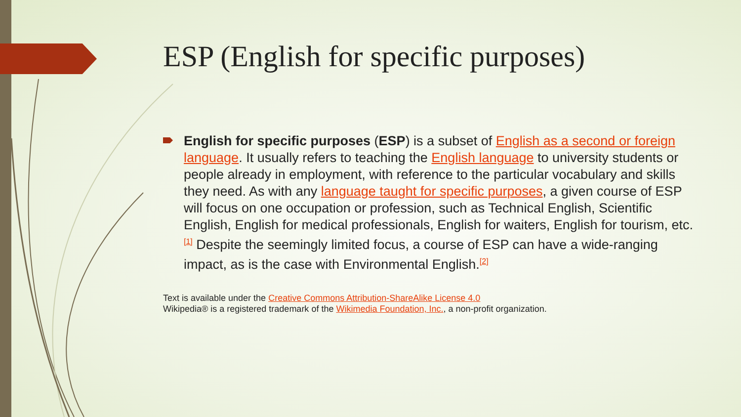ESP (English for specific purposes)
English for specific purposes (ESP) is a subset of English as a second or foreign language. It usually refers to teaching the English language to university students or people already in employment, with reference to the particular vocabulary and skills they need. As with any language taught for specific purposes, a given course of ESP will focus on one occupation or profession, such as Technical English, Scientific English, English for medical professionals, English for waiters, English for tourism, etc.<sup>[1]</sup> Despite the seemingly limited focus, a course of ESP can have a wide-ranging impact, as is the case with Environmental English.<sup>[2]</sup>
Text is available under the Creative Commons Attribution-ShareAlike License 4.0
Wikipedia® is a registered trademark of the Wikimedia Foundation, Inc., a non-profit organization.